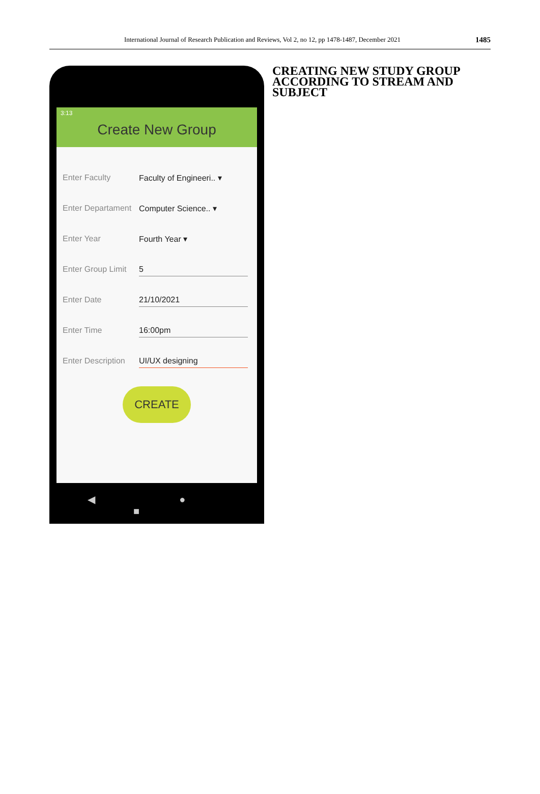International Journal of Research Publication and Reviews, Vol 2, no 12, pp 1478-1487, December 2021 1485
3:13
Create New Group
Enter Faculty Faculty of Engineeri.. ▾
Enter Departament Computer Science.. ▾
Enter Year Fourth Year ▾
Enter Group Limit 5
Enter Date 21/10/2021
Enter Time 16:00pm
Enter Description UI/UX designing
CREATE
◀ ● ■
CREATING NEW STUDY GROUP ACCORDING TO STREAM AND SUBJECT